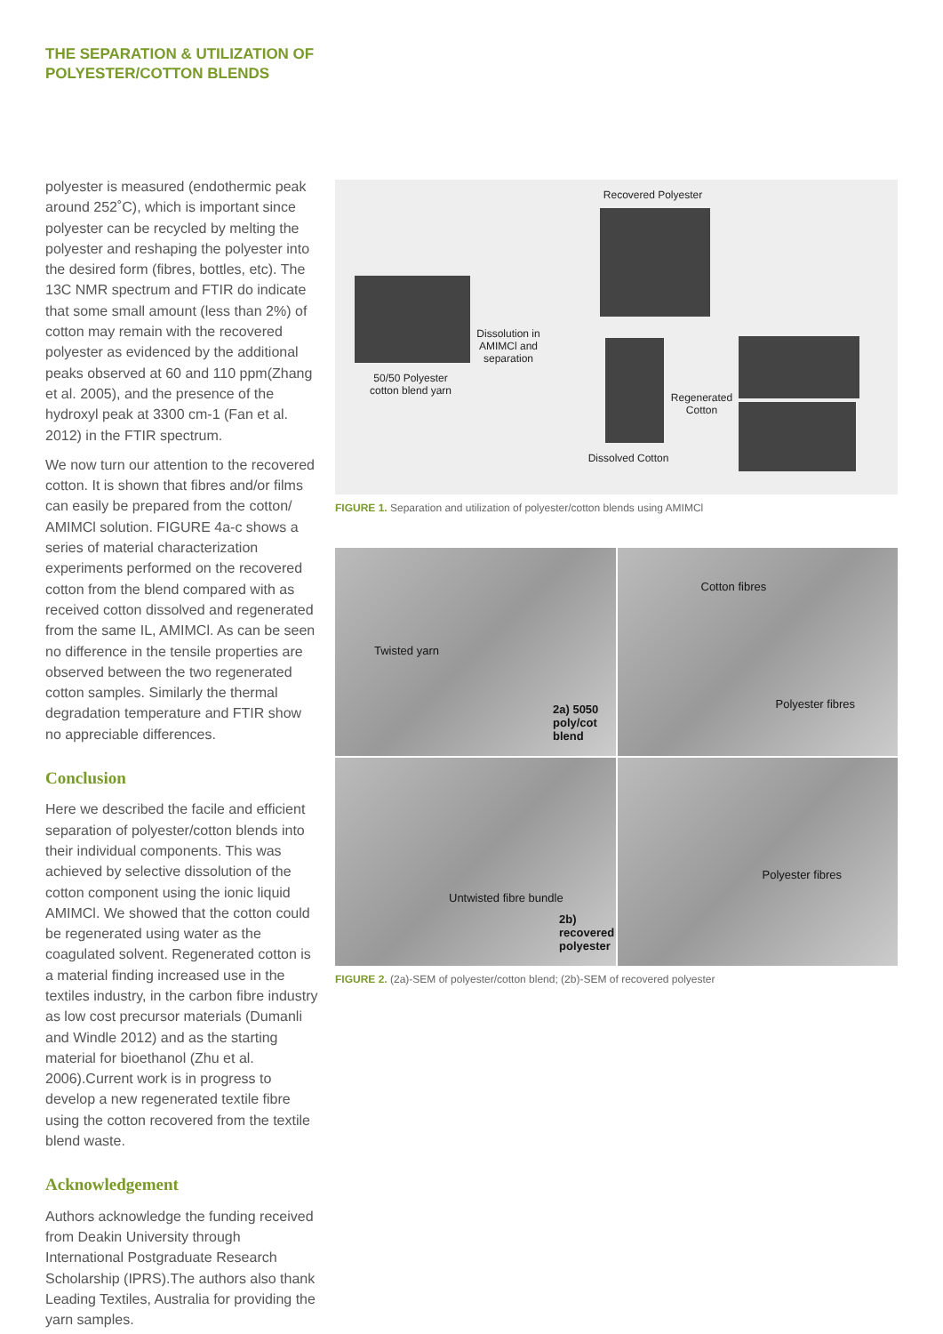THE SEPARATION & UTILIZATION OF
POLYESTER/COTTON BLENDS
polyester is measured (endothermic peak around 252˚C), which is important since polyester can be recycled by melting the polyester and reshaping the polyester into the desired form (fibres, bottles, etc). The 13C NMR spectrum and FTIR do indicate that some small amount (less than 2%) of cotton may remain with the recovered polyester as evidenced by the additional peaks observed at 60 and 110 ppm(Zhang et al. 2005), and the presence of the hydroxyl peak at 3300 cm-1 (Fan et al. 2012) in the FTIR spectrum.
We now turn our attention to the recovered cotton. It is shown that fibres and/or films can easily be prepared from the cotton/ AMIMCl solution. FIGURE 4a-c shows a series of material characterization experiments performed on the recovered cotton from the blend compared with as received cotton dissolved and regenerated from the same IL, AMIMCl. As can be seen no difference in the tensile properties are observed between the two regenerated cotton samples. Similarly the thermal degradation temperature and FTIR show no appreciable differences.
Conclusion
Here we described the facile and efficient separation of polyester/cotton blends into their individual components. This was achieved by selective dissolution of the cotton component using the ionic liquid AMIMCl. We showed that the cotton could be regenerated using water as the coagulated solvent. Regenerated cotton is a material finding increased use in the textiles industry, in the carbon fibre industry as low cost precursor materials (Dumanli and Windle 2012) and as the starting material for bioethanol (Zhu et al. 2006).Current work is in progress to develop a new regenerated textile fibre using the cotton recovered from the textile blend waste.
Acknowledgement
Authors acknowledge the funding received from Deakin University through International Postgraduate Research Scholarship (IPRS).The authors also thank Leading Textiles, Australia for providing the yarn samples.
Recovered Polyester
50/50 Polyester
cotton blend yarn
Dissolution in AMIMCl and separation
Regenerated Cotton
Dissolved Cotton
FIGURE 1. Separation and utilization of polyester/cotton blends using AMIMCl
Twisted yarn
2a) 5050 poly/cot blend
Cotton fibres
Polyester fibres
Untwisted fibre bundle
2b) recovered polyester
Polyester fibres
FIGURE 2. (2a)-SEM of polyester/cotton blend; (2b)-SEM of recovered polyester